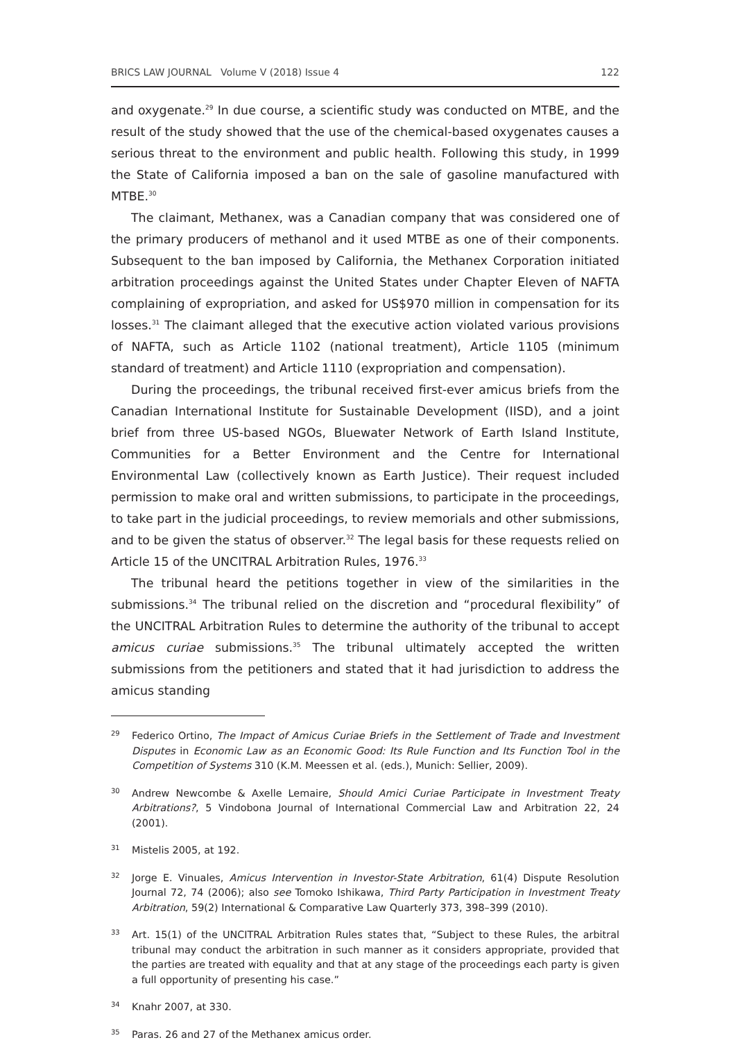BRICS LAW JOURNAL Volume V (2018) Issue 4 122
and oxygenate.<sup>29</sup> In due course, a scientific study was conducted on MTBE, and the result of the study showed that the use of the chemical-based oxygenates causes a serious threat to the environment and public health. Following this study, in 1999 the State of California imposed a ban on the sale of gasoline manufactured with MTBE.<sup>30</sup>
The claimant, Methanex, was a Canadian company that was considered one of the primary producers of methanol and it used MTBE as one of their components. Subsequent to the ban imposed by California, the Methanex Corporation initiated arbitration proceedings against the United States under Chapter Eleven of NAFTA complaining of expropriation, and asked for US$970 million in compensation for its losses.<sup>31</sup> The claimant alleged that the executive action violated various provisions of NAFTA, such as Article 1102 (national treatment), Article 1105 (minimum standard of treatment) and Article 1110 (expropriation and compensation).
During the proceedings, the tribunal received first-ever amicus briefs from the Canadian International Institute for Sustainable Development (IISD), and a joint brief from three US-based NGOs, Bluewater Network of Earth Island Institute, Communities for a Better Environment and the Centre for International Environmental Law (collectively known as Earth Justice). Their request included permission to make oral and written submissions, to participate in the proceedings, to take part in the judicial proceedings, to review memorials and other submissions, and to be given the status of observer.<sup>32</sup> The legal basis for these requests relied on Article 15 of the UNCITRAL Arbitration Rules, 1976.<sup>33</sup>
The tribunal heard the petitions together in view of the similarities in the submissions.<sup>34</sup> The tribunal relied on the discretion and “procedural flexibility” of the UNCITRAL Arbitration Rules to determine the authority of the tribunal to accept amicus curiae submissions.<sup>35</sup> The tribunal ultimately accepted the written submissions from the petitioners and stated that it had jurisdiction to address the amicus standing
29 Federico Ortino, The Impact of Amicus Curiae Briefs in the Settlement of Trade and Investment Disputes in Economic Law as an Economic Good: Its Rule Function and Its Function Tool in the Competition of Systems 310 (K.M. Meessen et al. (eds.), Munich: Sellier, 2009).
30 Andrew Newcombe & Axelle Lemaire, Should Amici Curiae Participate in Investment Treaty Arbitrations?, 5 Vindobona Journal of International Commercial Law and Arbitration 22, 24 (2001).
31 Mistelis 2005, at 192.
32 Jorge E. Vinuales, Amicus Intervention in Investor-State Arbitration, 61(4) Dispute Resolution Journal 72, 74 (2006); also see Tomoko Ishikawa, Third Party Participation in Investment Treaty Arbitration, 59(2) International & Comparative Law Quarterly 373, 398–399 (2010).
33 Art. 15(1) of the UNCITRAL Arbitration Rules states that, “Subject to these Rules, the arbitral tribunal may conduct the arbitration in such manner as it considers appropriate, provided that the parties are treated with equality and that at any stage of the proceedings each party is given a full opportunity of presenting his case.”
34 Knahr 2007, at 330.
35 Paras. 26 and 27 of the Methanex amicus order.